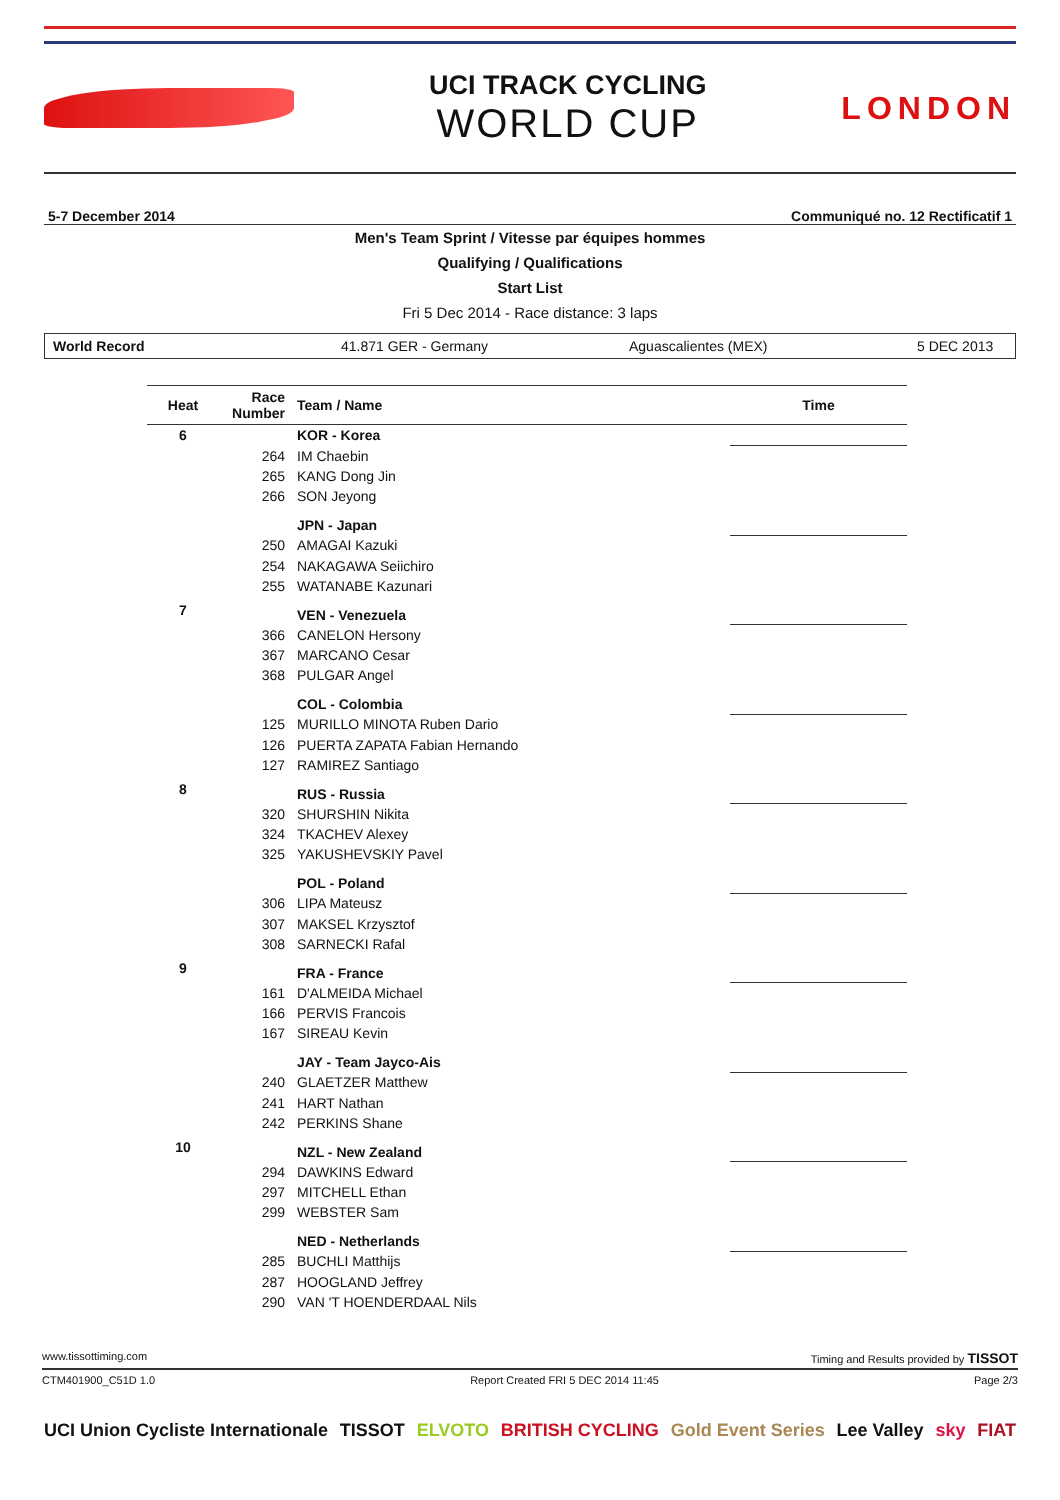UCI TRACK CYCLING
WORLD CUP
LONDON
5-7 December 2014 Communiqué no. 12 Rectificatif 1
Men's Team Sprint / Vitesse par équipes hommes
Qualifying / Qualifications
Start List
Fri 5 Dec 2014 - Race distance: 3 laps
World Record 41.871 GER - Germany Aguascalientes (MEX) 5 DEC 2013
| Heat | Race Number | Team / Name | Time |
| --- | --- | --- | --- |
| 6 | | KOR - Korea | |
| | 264 | IM Chaebin | |
| | 265 | KANG Dong Jin | |
| | 266 | SON Jeyong | |
| | | JPN - Japan | |
| | 250 | AMAGAI Kazuki | |
| | 254 | NAKAGAWA Seiichiro | |
| | 255 | WATANABE Kazunari | |
| 7 | | VEN - Venezuela | |
| | 366 | CANELON Hersony | |
| | 367 | MARCANO Cesar | |
| | 368 | PULGAR Angel | |
| | | COL - Colombia | |
| | 125 | MURILLO MINOTA Ruben Dario | |
| | 126 | PUERTA ZAPATA Fabian Hernando | |
| | 127 | RAMIREZ Santiago | |
| 8 | | RUS - Russia | |
| | 320 | SHURSHIN Nikita | |
| | 324 | TKACHEV Alexey | |
| | 325 | YAKUSHEVSKIY Pavel | |
| | | POL - Poland | |
| | 306 | LIPA Mateusz | |
| | 307 | MAKSEL Krzysztof | |
| | 308 | SARNECKI Rafal | |
| 9 | | FRA - France | |
| | 161 | D'ALMEIDA Michael | |
| | 166 | PERVIS Francois | |
| | 167 | SIREAU Kevin | |
| | | JAY - Team Jayco-Ais | |
| | 240 | GLAETZER Matthew | |
| | 241 | HART Nathan | |
| | 242 | PERKINS Shane | |
| 10 | | NZL - New Zealand | |
| | 294 | DAWKINS Edward | |
| | 297 | MITCHELL Ethan | |
| | 299 | WEBSTER Sam | |
| | | NED - Netherlands | |
| | 285 | BUCHLI Matthijs | |
| | 287 | HOOGLAND Jeffrey | |
| | 290 | VAN 'T HOENDERDAAL Nils | |
www.tissottiming.com Timing and Results provided by TISSOT
CTM401900_C51D 1.0 Report Created FRI 5 DEC 2014 11:45 Page 2/3
UCI Union Cycliste Internationale TISSOT ELVOTO BRITISH CYCLING Gold Event Series Lee Valley sky FIAT